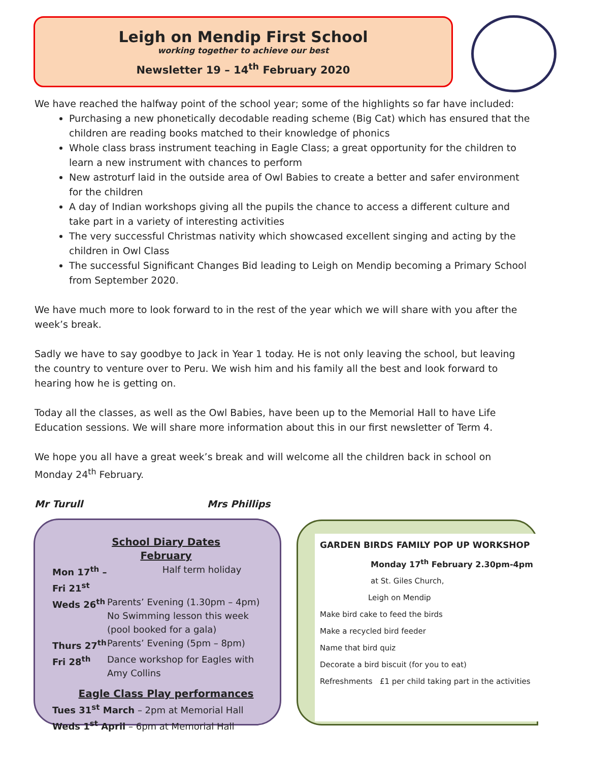Leigh on Mendip First School
working together to achieve our best
Newsletter 19 – 14<sup>th</sup> February 2020
We have reached the halfway point of the school year; some of the highlights so far have included:
Purchasing a new phonetically decodable reading scheme (Big Cat) which has ensured that the children are reading books matched to their knowledge of phonics
Whole class brass instrument teaching in Eagle Class; a great opportunity for the children to learn a new instrument with chances to perform
New astroturf laid in the outside area of Owl Babies to create a better and safer environment for the children
A day of Indian workshops giving all the pupils the chance to access a different culture and take part in a variety of interesting activities
The very successful Christmas nativity which showcased excellent singing and acting by the children in Owl Class
The successful Significant Changes Bid leading to Leigh on Mendip becoming a Primary School from September 2020.
We have much more to look forward to in the rest of the year which we will share with you after the week’s break.
Sadly we have to say goodbye to Jack in Year 1 today. He is not only leaving the school, but leaving the country to venture over to Peru. We wish him and his family all the best and look forward to hearing how he is getting on.
Today all the classes, as well as the Owl Babies, have been up to the Memorial Hall to have Life Education sessions. We will share more information about this in our first newsletter of Term 4.
We hope you all have a great week’s break and will welcome all the children back in school on Monday 24<sup>th</sup> February.
Mr Turull Mrs Phillips
School Diary Dates
February
Mon 17<sup>th</sup> – Fri 21<sup>st</sup> Half term holiday
Weds 26<sup>th</sup> Parents’ Evening (1.30pm – 4pm)
No Swimming lesson this week
(pool booked for a gala)
Thurs 27<sup>th</sup> Parents’ Evening (5pm – 8pm)
Fri 28<sup>th</sup> Dance workshop for Eagles with
Amy Collins
Eagle Class Play performances
Tues 31<sup>st</sup> March – 2pm at Memorial Hall
Weds 1<sup>st</sup> April – 6pm at Memorial Hall
GARDEN BIRDS FAMILY POP UP WORKSHOP
Monday 17<sup>th</sup> February 2.30pm-4pm
at St. Giles Church,
Leigh on Mendip
Make bird cake to feed the birds
Make a recycled bird feeder
Name that bird quiz
Decorate a bird biscuit (for you to eat)
Refreshments £1 per child taking part in the activities